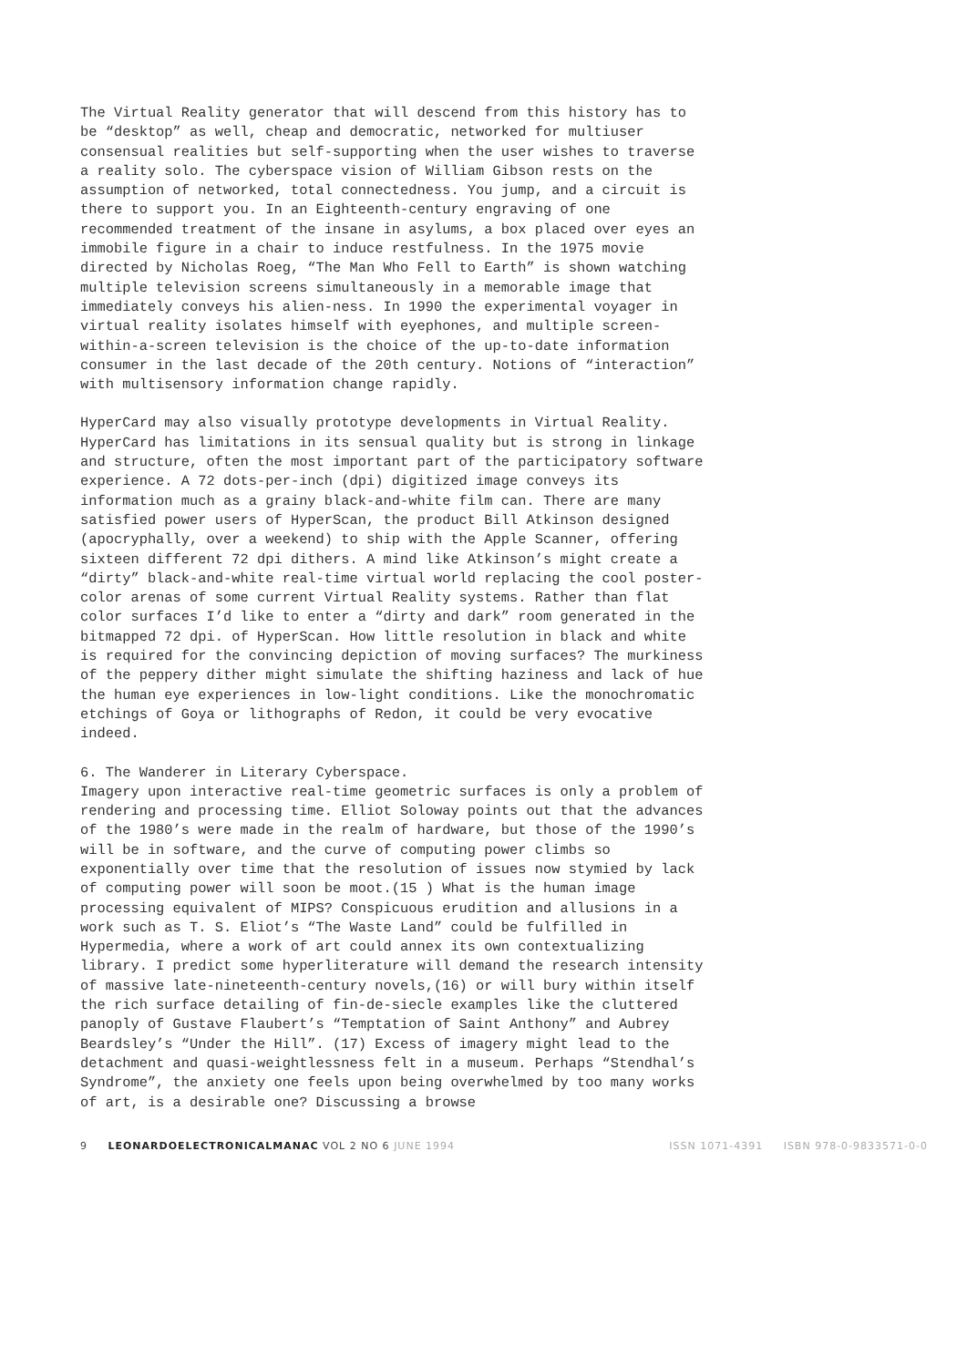The Virtual Reality generator that will descend from this history has to be “desktop” as well, cheap and democratic, networked for multiuser consensual realities but self-supporting when the user wishes to traverse a reality solo. The cyberspace vision of William Gibson rests on the assumption of networked, total connectedness. You jump, and a circuit is there to support you. In an Eighteenth-century engraving of one recommended treatment of the insane in asylums, a box placed over eyes an immobile figure in a chair to induce restfulness. In the 1975 movie directed by Nicholas Roeg, “The Man Who Fell to Earth” is shown watching multiple television screens simultaneously in a memorable image that immediately conveys his alien-ness. In 1990 the experimental voyager in virtual reality isolates himself with eyephones, and multiple screen-within-a-screen television is the choice of the up-to-date information consumer in the last decade of the 20th century. Notions of “interaction” with multisensory information change rapidly.
HyperCard may also visually prototype developments in Virtual Reality. HyperCard has limitations in its sensual quality but is strong in linkage and structure, often the most important part of the participatory software experience. A 72 dots-per-inch (dpi) digitized image conveys its information much as a grainy black-and-white film can. There are many satisfied power users of HyperScan, the product Bill Atkinson designed (apocryphally, over a weekend) to ship with the Apple Scanner, offering sixteen different 72 dpi dithers. A mind like Atkinson’s might create a “dirty” black-and-white real-time virtual world replacing the cool poster-color arenas of some current Virtual Reality systems. Rather than flat color surfaces I’d like to enter a “dirty and dark” room generated in the bitmapped 72 dpi. of HyperScan. How little resolution in black and white is required for the convincing depiction of moving surfaces? The murkiness of the peppery dither might simulate the shifting haziness and lack of hue the human eye experiences in low-light conditions. Like the monochromatic etchings of Goya or lithographs of Redon, it could be very evocative indeed.
6. The Wanderer in Literary Cyberspace.
Imagery upon interactive real-time geometric surfaces is only a problem of rendering and processing time. Elliot Soloway points out that the advances of the 1980’s were made in the realm of hardware, but those of the 1990’s will be in software, and the curve of computing power climbs so exponentially over time that the resolution of issues now stymied by lack of computing power will soon be moot.(15 ) What is the human image processing equivalent of MIPS? Conspicuous erudition and allusions in a work such as T. S. Eliot’s “The Waste Land” could be fulfilled in Hypermedia, where a work of art could annex its own contextualizing library. I predict some hyperliterature will demand the research intensity of massive late-nineteenth-century novels,(16) or will bury within itself the rich surface detailing of fin-de-siecle examples like the cluttered panoply of Gustave Flaubert’s “Temptation of Saint Anthony” and Aubrey Beardsley’s “Under the Hill”. (17) Excess of imagery might lead to the detachment and quasi-weightlessness felt in a museum. Perhaps “Stendhal’s Syndrome”, the anxiety one feels upon being overwhelmed by too many works of art, is a desirable one? Discussing a browse
9 LEONARDOELECTRONICALMANAC VOL 2 NO 6 JUNE 1994 ISSN 1071-4391 ISBN 978-0-9833571-0-0